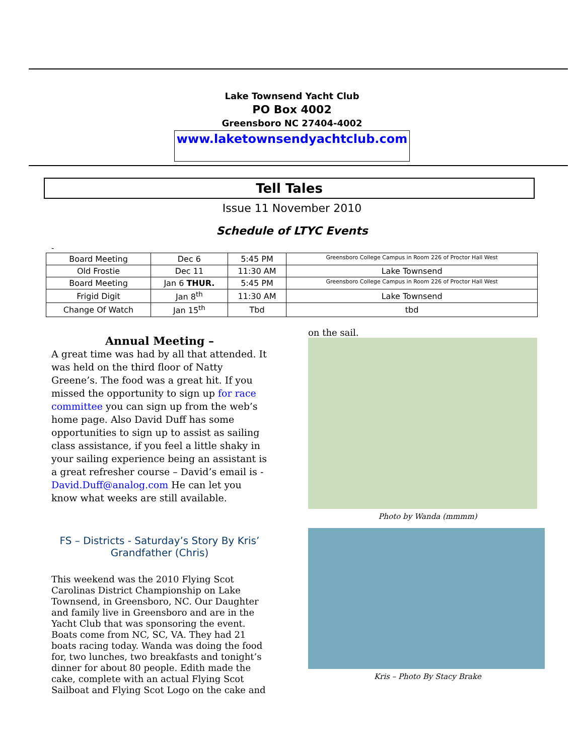Lake Townsend Yacht Club
PO Box 4002
Greensboro NC 27404-4002
www.laketownsendyachtclub.com
Tell Tales
Issue 11 November 2010
Schedule of LTYC Events
-
| Board Meeting | Dec 6 | 5:45 PM | Greensboro College Campus in Room 226 of Proctor Hall West |
| Old Frostie | Dec 11 | 11:30 AM | Lake Townsend |
| Board Meeting | Jan 6 THUR. | 5:45 PM | Greensboro College Campus in Room 226 of Proctor Hall West |
| Frigid Digit | Jan 8<sup>th</sup> | 11:30 AM | Lake Townsend |
| Change Of Watch | Jan 15<sup>th</sup> | Tbd | tbd |
Annual Meeting –
A great time was had by all that attended. It was held on the third floor of Natty Greene’s. The food was a great hit. If you missed the opportunity to sign up for race committee you can sign up from the web’s home page. Also David Duff has some opportunities to sign up to assist as sailing class assistance, if you feel a little shaky in your sailing experience being an assistant is a great refresher course – David’s email is - David.Duff@analog.com He can let you know what weeks are still available.
FS – Districts - Saturday’s Story By Kris’ Grandfather (Chris)
This weekend was the 2010 Flying Scot Carolinas District Championship on Lake Townsend, in Greensboro, NC. Our Daughter and family live in Greensboro and are in the Yacht Club that was sponsoring the event. Boats come from NC, SC, VA. They had 21 boats racing today. Wanda was doing the food for, two lunches, two breakfasts and tonight’s dinner for about 80 people. Edith made the cake, complete with an actual Flying Scot Sailboat and Flying Scot Logo on the cake and
on the sail.
Photo by Wanda (mmmm)
Kris – Photo By Stacy Brake